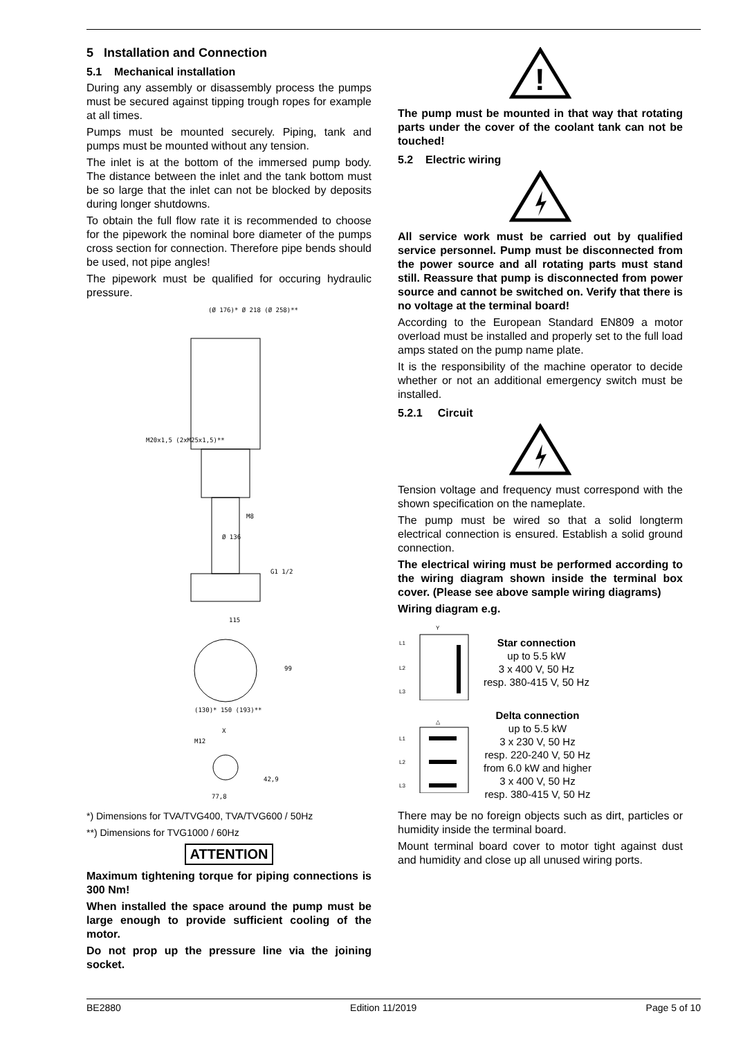5 Installation and Connection
5.1 Mechanical installation
During any assembly or disassembly process the pumps must be secured against tipping trough ropes for example at all times.
Pumps must be mounted securely. Piping, tank and pumps must be mounted without any tension.
The inlet is at the bottom of the immersed pump body. The distance between the inlet and the tank bottom must be so large that the inlet can not be blocked by deposits during longer shutdowns.
To obtain the full flow rate it is recommended to choose for the pipework the nominal bore diameter of the pumps cross section for connection. Therefore pipe bends should be used, not pipe angles!
The pipework must be qualified for occuring hydraulic pressure.
(Ø 176)* Ø 218 (Ø 258)**
M20x1,5 (2xM25x1,5)**
M8
Ø 136
G1 1/2
115
99
(130)* 150 (193)**
X
M12
77,8
42,9
*) Dimensions for TVA/TVG400, TVA/TVG600 / 50Hz
**) Dimensions for TVG1000 / 60Hz
ATTENTION
Maximum tightening torque for piping connections is 300 Nm!
When installed the space around the pump must be large enough to provide sufficient cooling of the motor.
Do not prop up the pressure line via the joining socket.
!
The pump must be mounted in that way that rotating parts under the cover of the coolant tank can not be touched!
5.2 Electric wiring
All service work must be carried out by qualified service personnel. Pump must be disconnected from the power source and all rotating parts must stand still. Reassure that pump is disconnected from power source and cannot be switched on. Verify that there is no voltage at the terminal board!
According to the European Standard EN809 a motor overload must be installed and properly set to the full load amps stated on the pump name plate.
It is the responsibility of the machine operator to decide whether or not an additional emergency switch must be installed.
5.2.1 Circuit
Tension voltage and frequency must correspond with the shown specification on the nameplate.
The pump must be wired so that a solid longterm electrical connection is ensured. Establish a solid ground connection.
The electrical wiring must be performed according to the wiring diagram shown inside the terminal box cover. (Please see above sample wiring diagrams)
Wiring diagram e.g.
Y
L1
L2
L3
Star connection
up to 5.5 kW
3 x 400 V, 50 Hz
resp. 380-415 V, 50 Hz
△
L1
L2
L3
Delta connection
up to 5.5 kW
3 x 230 V, 50 Hz
resp. 220-240 V, 50 Hz
from 6.0 kW and higher
3 x 400 V, 50 Hz
resp. 380-415 V, 50 Hz
There may be no foreign objects such as dirt, particles or humidity inside the terminal board.
Mount terminal board cover to motor tight against dust and humidity and close up all unused wiring ports.
BE2880 Edition 11/2019 Page 5 of 10